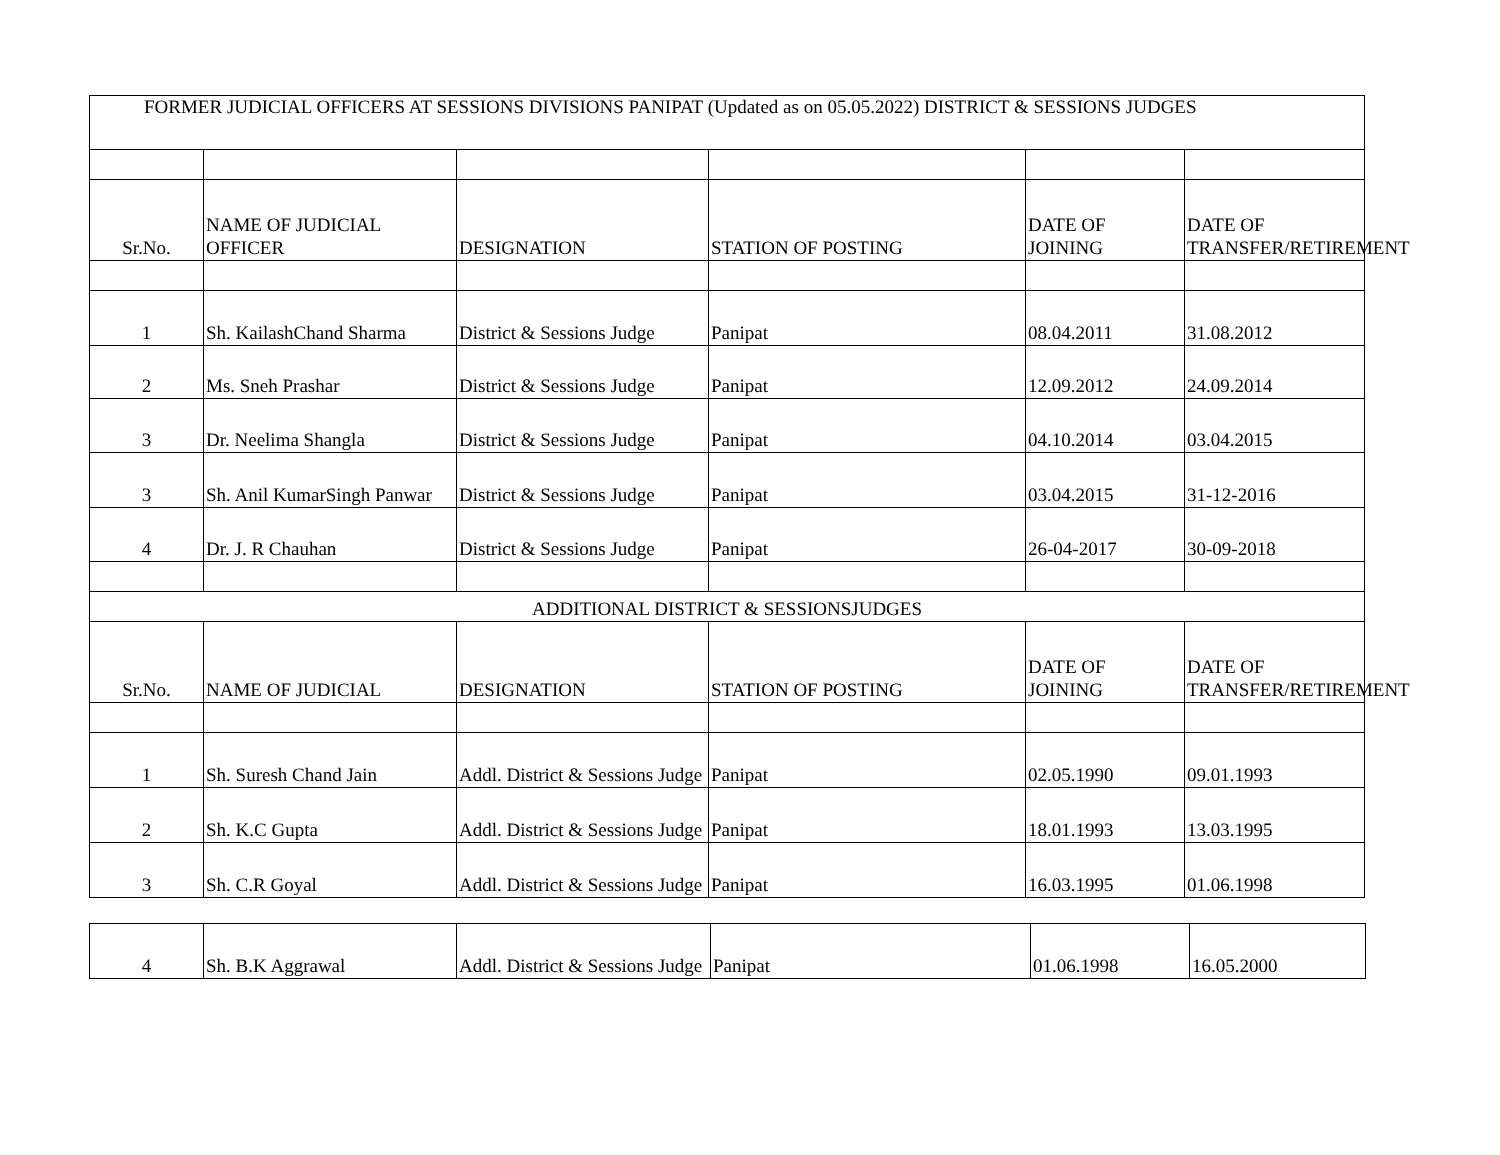| FORMER JUDICIAL OFFICERS AT SESSIONS DIVISIONS PANIPAT (Updated as on 05.05.2022) DISTRICT & SESSIONS JUDGES | | | | | |
| Sr.No. | NAME OF JUDICIAL OFFICER | DESIGNATION | STATION OF POSTING | DATE OF JOINING | DATE OF TRANSFER/RETIREMENT |
| 1 | Sh. KailashChand Sharma | District & Sessions Judge | Panipat | 08.04.2011 | 31.08.2012 |
| 2 | Ms. Sneh Prashar | District & Sessions Judge | Panipat | 12.09.2012 | 24.09.2014 |
| 3 | Dr. Neelima Shangla | District & Sessions Judge | Panipat | 04.10.2014 | 03.04.2015 |
| 3 | Sh. Anil KumarSingh Panwar | District & Sessions Judge | Panipat | 03.04.2015 | 31-12-2016 |
| 4 | Dr. J. R Chauhan | District & Sessions Judge | Panipat | 26-04-2017 | 30-09-2018 |
| ADDITIONAL DISTRICT & SESSIONSJUDGES | | | | | |
| Sr.No. | NAME OF JUDICIAL | DESIGNATION | STATION OF POSTING | DATE OF JOINING | DATE OF TRANSFER/RETIREMENT |
| 1 | Sh. Suresh Chand Jain | Addl. District & Sessions Judge | Panipat | 02.05.1990 | 09.01.1993 |
| 2 | Sh. K.C Gupta | Addl. District & Sessions Judge | Panipat | 18.01.1993 | 13.03.1995 |
| 3 | Sh. C.R Goyal | Addl. District & Sessions Judge | Panipat | 16.03.1995 | 01.06.1998 |
| 4 | Sh. B.K Aggrawal | Addl. District & Sessions Judge | Panipat | 01.06.1998 | 16.05.2000 |